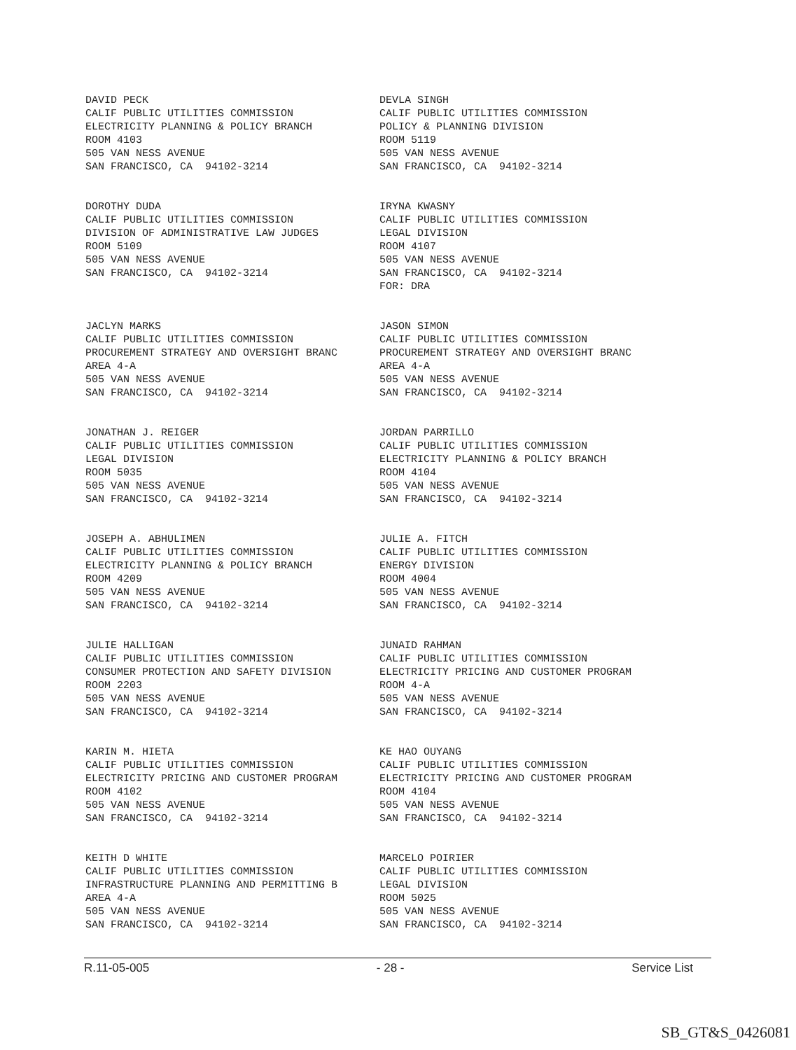DAVID PECK CALIF PUBLIC UTILITIES COMMISSION ELECTRICITY PLANNING & POLICY BRANCH ROOM 4103 505 VAN NESS AVENUE SAN FRANCISCO, CA 94102-3214
DEVLA SINGH CALIF PUBLIC UTILITIES COMMISSION POLICY & PLANNING DIVISION ROOM 5119 505 VAN NESS AVENUE SAN FRANCISCO, CA 94102-3214
DOROTHY DUDA CALIF PUBLIC UTILITIES COMMISSION DIVISION OF ADMINISTRATIVE LAW JUDGES ROOM 5109 505 VAN NESS AVENUE SAN FRANCISCO, CA 94102-3214
IRYNA KWASNY CALIF PUBLIC UTILITIES COMMISSION LEGAL DIVISION ROOM 4107 505 VAN NESS AVENUE SAN FRANCISCO, CA 94102-3214 FOR: DRA
JACLYN MARKS CALIF PUBLIC UTILITIES COMMISSION PROCUREMENT STRATEGY AND OVERSIGHT BRANC AREA 4-A 505 VAN NESS AVENUE SAN FRANCISCO, CA 94102-3214
JASON SIMON CALIF PUBLIC UTILITIES COMMISSION PROCUREMENT STRATEGY AND OVERSIGHT BRANC AREA 4-A 505 VAN NESS AVENUE SAN FRANCISCO, CA 94102-3214
JONATHAN J. REIGER CALIF PUBLIC UTILITIES COMMISSION LEGAL DIVISION ROOM 5035 505 VAN NESS AVENUE SAN FRANCISCO, CA 94102-3214
JORDAN PARRILLO CALIF PUBLIC UTILITIES COMMISSION ELECTRICITY PLANNING & POLICY BRANCH ROOM 4104 505 VAN NESS AVENUE SAN FRANCISCO, CA 94102-3214
JOSEPH A. ABHULIMEN CALIF PUBLIC UTILITIES COMMISSION ELECTRICITY PLANNING & POLICY BRANCH ROOM 4209 505 VAN NESS AVENUE SAN FRANCISCO, CA 94102-3214
JULIE A. FITCH CALIF PUBLIC UTILITIES COMMISSION ENERGY DIVISION ROOM 4004 505 VAN NESS AVENUE SAN FRANCISCO, CA 94102-3214
JULIE HALLIGAN CALIF PUBLIC UTILITIES COMMISSION CONSUMER PROTECTION AND SAFETY DIVISION ROOM 2203 505 VAN NESS AVENUE SAN FRANCISCO, CA 94102-3214
JUNAID RAHMAN CALIF PUBLIC UTILITIES COMMISSION ELECTRICITY PRICING AND CUSTOMER PROGRAM ROOM 4-A 505 VAN NESS AVENUE SAN FRANCISCO, CA 94102-3214
KARIN M. HIETA CALIF PUBLIC UTILITIES COMMISSION ELECTRICITY PRICING AND CUSTOMER PROGRAM ROOM 4102 505 VAN NESS AVENUE SAN FRANCISCO, CA 94102-3214
KE HAO OUYANG CALIF PUBLIC UTILITIES COMMISSION ELECTRICITY PRICING AND CUSTOMER PROGRAM ROOM 4104 505 VAN NESS AVENUE SAN FRANCISCO, CA 94102-3214
KEITH D WHITE CALIF PUBLIC UTILITIES COMMISSION INFRASTRUCTURE PLANNING AND PERMITTING B AREA 4-A 505 VAN NESS AVENUE SAN FRANCISCO, CA 94102-3214
MARCELO POIRIER CALIF PUBLIC UTILITIES COMMISSION LEGAL DIVISION ROOM 5025 505 VAN NESS AVENUE SAN FRANCISCO, CA 94102-3214
R.11-05-005 - 28 - Service List
SB_GT&S_0426081